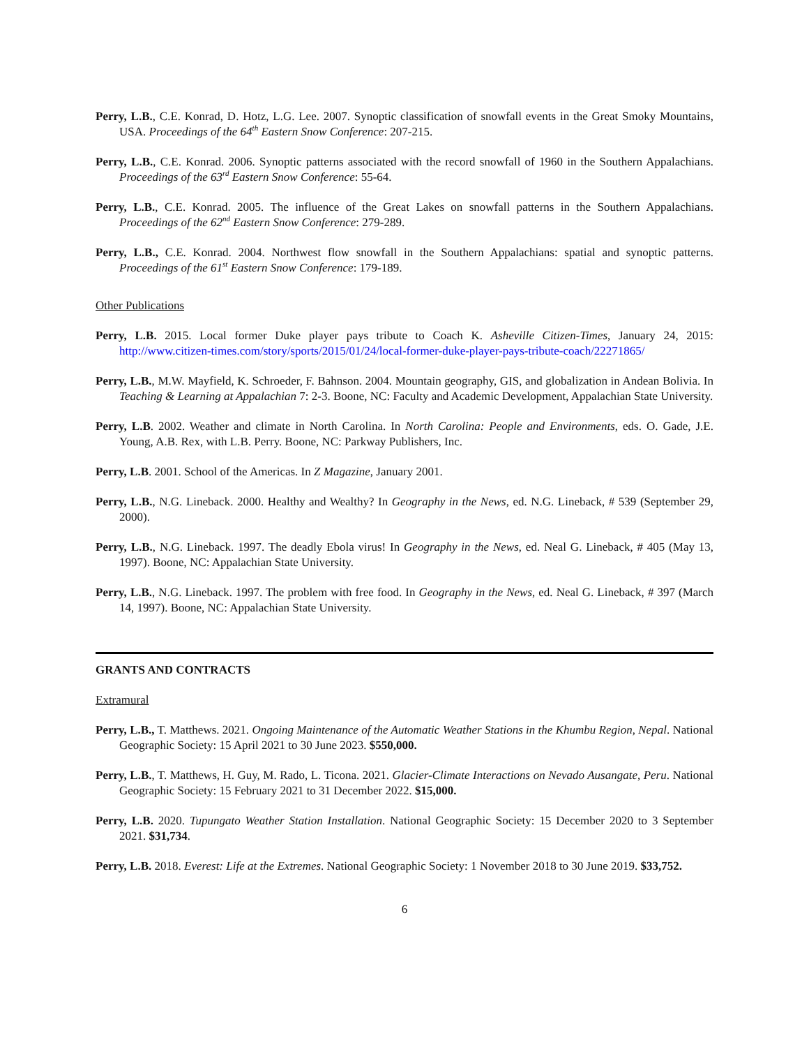Perry, L.B., C.E. Konrad, D. Hotz, L.G. Lee. 2007. Synoptic classification of snowfall events in the Great Smoky Mountains, USA. Proceedings of the 64<sup>th</sup> Eastern Snow Conference: 207-215.
Perry, L.B., C.E. Konrad. 2006. Synoptic patterns associated with the record snowfall of 1960 in the Southern Appalachians. Proceedings of the 63<sup>rd</sup> Eastern Snow Conference: 55-64.
Perry, L.B., C.E. Konrad. 2005. The influence of the Great Lakes on snowfall patterns in the Southern Appalachians. Proceedings of the 62<sup>nd</sup> Eastern Snow Conference: 279-289.
Perry, L.B., C.E. Konrad. 2004. Northwest flow snowfall in the Southern Appalachians: spatial and synoptic patterns. Proceedings of the 61<sup>st</sup> Eastern Snow Conference: 179-189.
Other Publications
Perry, L.B. 2015. Local former Duke player pays tribute to Coach K. Asheville Citizen-Times, January 24, 2015: http://www.citizen-times.com/story/sports/2015/01/24/local-former-duke-player-pays-tribute-coach/22271865/
Perry, L.B., M.W. Mayfield, K. Schroeder, F. Bahnson. 2004. Mountain geography, GIS, and globalization in Andean Bolivia. In Teaching & Learning at Appalachian 7: 2-3. Boone, NC: Faculty and Academic Development, Appalachian State University.
Perry, L.B. 2002. Weather and climate in North Carolina. In North Carolina: People and Environments, eds. O. Gade, J.E. Young, A.B. Rex, with L.B. Perry. Boone, NC: Parkway Publishers, Inc.
Perry, L.B. 2001. School of the Americas. In Z Magazine, January 2001.
Perry, L.B., N.G. Lineback. 2000. Healthy and Wealthy? In Geography in the News, ed. N.G. Lineback, # 539 (September 29, 2000).
Perry, L.B., N.G. Lineback. 1997. The deadly Ebola virus! In Geography in the News, ed. Neal G. Lineback, # 405 (May 13, 1997). Boone, NC: Appalachian State University.
Perry, L.B., N.G. Lineback. 1997. The problem with free food. In Geography in the News, ed. Neal G. Lineback, # 397 (March 14, 1997). Boone, NC: Appalachian State University.
GRANTS AND CONTRACTS
Extramural
Perry, L.B., T. Matthews. 2021. Ongoing Maintenance of the Automatic Weather Stations in the Khumbu Region, Nepal. National Geographic Society: 15 April 2021 to 30 June 2023. $550,000.
Perry, L.B., T. Matthews, H. Guy, M. Rado, L. Ticona. 2021. Glacier-Climate Interactions on Nevado Ausangate, Peru. National Geographic Society: 15 February 2021 to 31 December 2022. $15,000.
Perry, L.B. 2020. Tupungato Weather Station Installation. National Geographic Society: 15 December 2020 to 3 September 2021. $31,734.
Perry, L.B. 2018. Everest: Life at the Extremes. National Geographic Society: 1 November 2018 to 30 June 2019. $33,752.
6